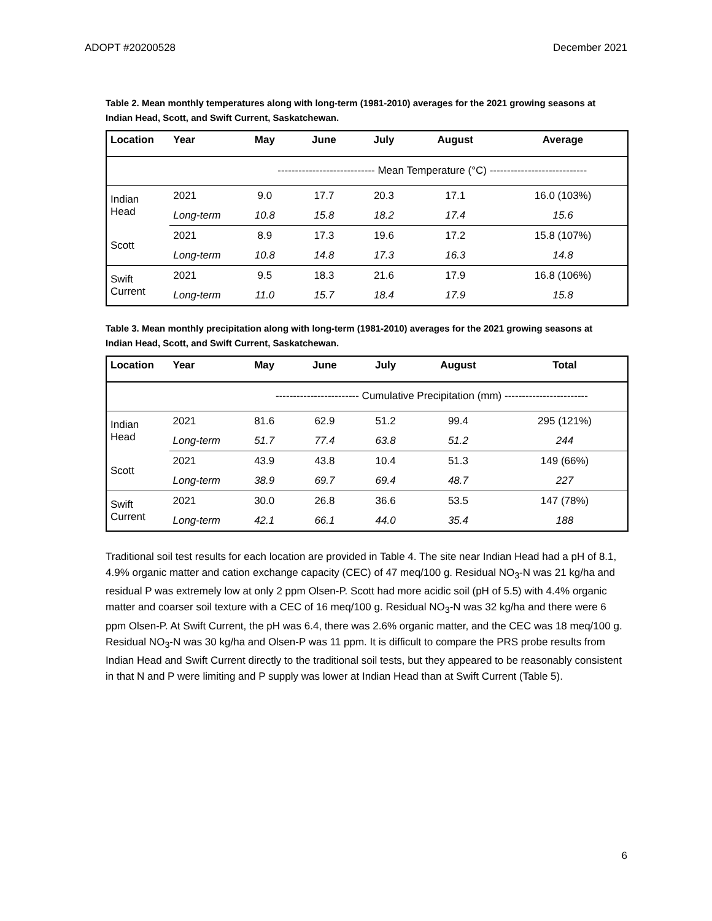ADOPT #20200528 December 2021
Table 2. Mean monthly temperatures along with long-term (1981-2010) averages for the 2021 growing seasons at Indian Head, Scott, and Swift Current, Saskatchewan.
| Location | Year | May | June | July | August | Average |
| --- | --- | --- | --- | --- | --- | --- |
| | | ---------------------------- Mean Temperature (°C) ---------------------------- | | | | |
| Indian Head | 2021 | 9.0 | 17.7 | 20.3 | 17.1 | 16.0 (103%) |
| | Long-term | 10.8 | 15.8 | 18.2 | 17.4 | 15.6 |
| Scott | 2021 | 8.9 | 17.3 | 19.6 | 17.2 | 15.8 (107%) |
| | Long-term | 10.8 | 14.8 | 17.3 | 16.3 | 14.8 |
| Swift Current | 2021 | 9.5 | 18.3 | 21.6 | 17.9 | 16.8 (106%) |
| | Long-term | 11.0 | 15.7 | 18.4 | 17.9 | 15.8 |
Table 3. Mean monthly precipitation along with long-term (1981-2010) averages for the 2021 growing seasons at Indian Head, Scott, and Swift Current, Saskatchewan.
| Location | Year | May | June | July | August | Total |
| --- | --- | --- | --- | --- | --- | --- |
| | | ------------------------ Cumulative Precipitation (mm) ------------------------ | | | | |
| Indian Head | 2021 | 81.6 | 62.9 | 51.2 | 99.4 | 295 (121%) |
| | Long-term | 51.7 | 77.4 | 63.8 | 51.2 | 244 |
| Scott | 2021 | 43.9 | 43.8 | 10.4 | 51.3 | 149 (66%) |
| | Long-term | 38.9 | 69.7 | 69.4 | 48.7 | 227 |
| Swift Current | 2021 | 30.0 | 26.8 | 36.6 | 53.5 | 147 (78%) |
| | Long-term | 42.1 | 66.1 | 44.0 | 35.4 | 188 |
Traditional soil test results for each location are provided in Table 4. The site near Indian Head had a pH of 8.1, 4.9% organic matter and cation exchange capacity (CEC) of 47 meq/100 g. Residual NO<sub>3</sub>-N was 21 kg/ha and residual P was extremely low at only 2 ppm Olsen-P. Scott had more acidic soil (pH of 5.5) with 4.4% organic matter and coarser soil texture with a CEC of 16 meq/100 g. Residual NO<sub>3</sub>-N was 32 kg/ha and there were 6 ppm Olsen-P. At Swift Current, the pH was 6.4, there was 2.6% organic matter, and the CEC was 18 meq/100 g. Residual NO<sub>3</sub>-N was 30 kg/ha and Olsen-P was 11 ppm. It is difficult to compare the PRS probe results from Indian Head and Swift Current directly to the traditional soil tests, but they appeared to be reasonably consistent in that N and P were limiting and P supply was lower at Indian Head than at Swift Current (Table 5).
6